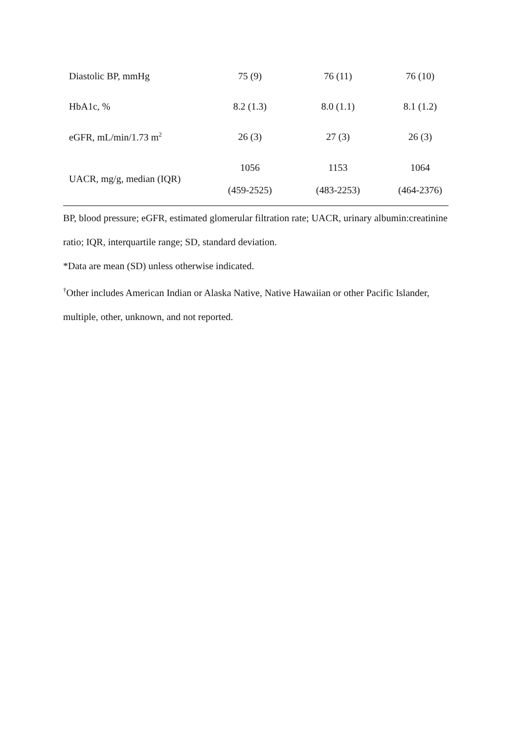| Diastolic BP, mmHg | 75 (9) | 76 (11) | 76 (10) |
| HbA1c, % | 8.2 (1.3) | 8.0 (1.1) | 8.1 (1.2) |
| eGFR, mL/min/1.73 m<sup>2</sup> | 26 (3) | 27 (3) | 26 (3) |
| UACR, mg/g, median (IQR) | 1056 (459-2525) | 1153 (483-2253) | 1064 (464-2376) |
BP, blood pressure; eGFR, estimated glomerular filtration rate; UACR, urinary albumin:creatinine ratio; IQR, interquartile range; SD, standard deviation.
*Data are mean (SD) unless otherwise indicated.
<sup>†</sup> Other includes American Indian or Alaska Native, Native Hawaiian or other Pacific Islander, multiple, other, unknown, and not reported.